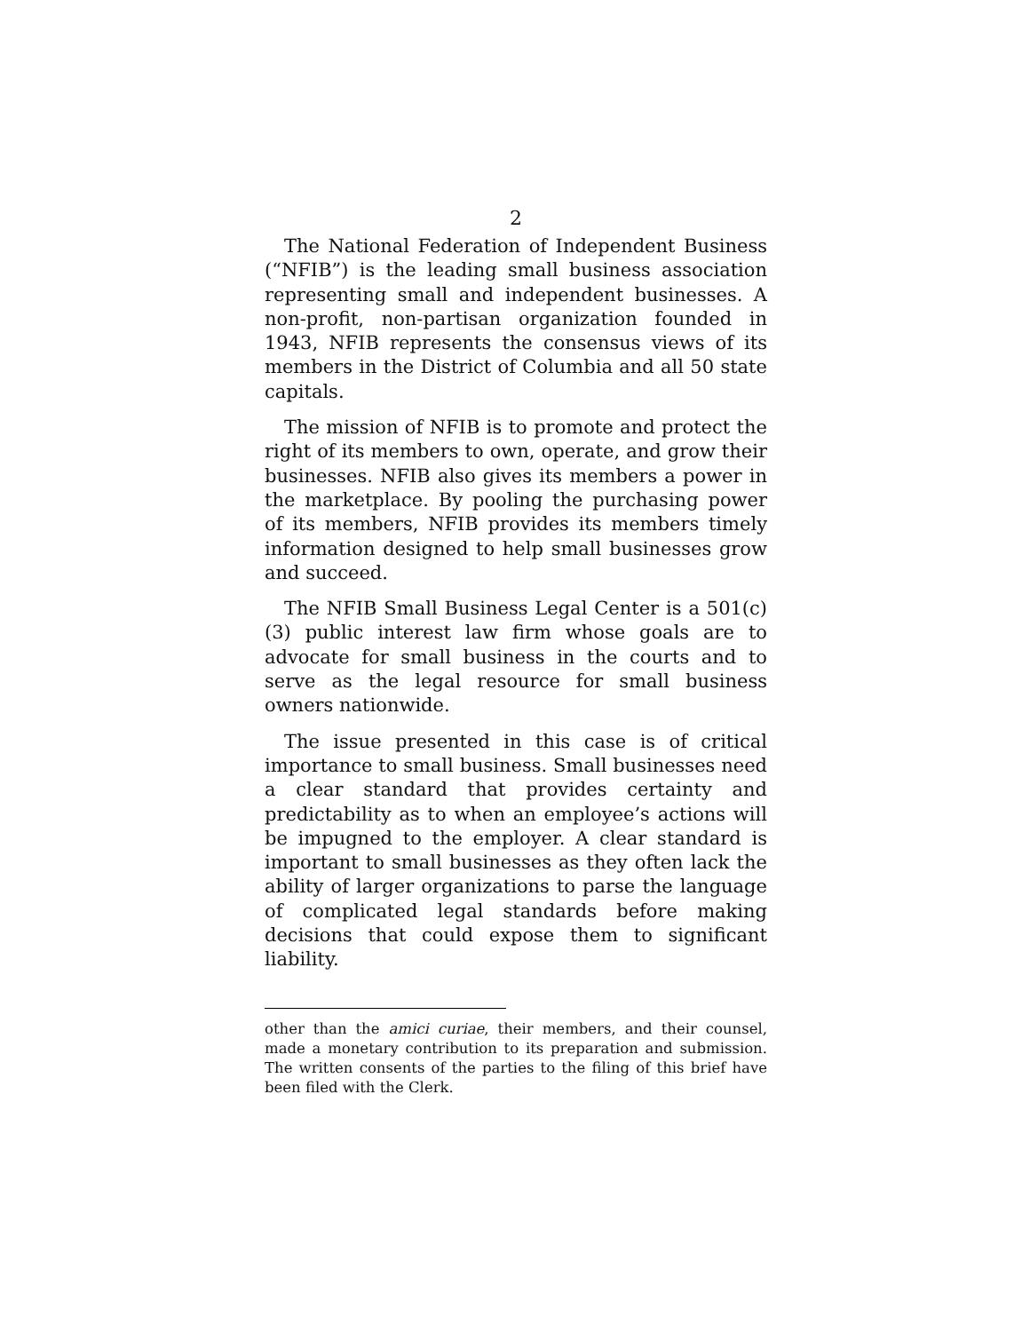2
The National Federation of Independent Business (“NFIB”) is the leading small business association representing small and independent businesses. A non-profit, non-partisan organization founded in 1943, NFIB represents the consensus views of its members in the District of Columbia and all 50 state capitals.
The mission of NFIB is to promote and protect the right of its members to own, operate, and grow their businesses. NFIB also gives its members a power in the marketplace. By pooling the purchasing power of its members, NFIB provides its members timely information designed to help small businesses grow and succeed.
The NFIB Small Business Legal Center is a 501(c)(3) public interest law firm whose goals are to advocate for small business in the courts and to serve as the legal resource for small business owners nationwide.
The issue presented in this case is of critical importance to small business. Small businesses need a clear standard that provides certainty and predictability as to when an employee’s actions will be impugned to the employer. A clear standard is important to small businesses as they often lack the ability of larger organizations to parse the language of complicated legal standards before making decisions that could expose them to significant liability.
other than the amici curiae, their members, and their counsel, made a monetary contribution to its preparation and submission. The written consents of the parties to the filing of this brief have been filed with the Clerk.